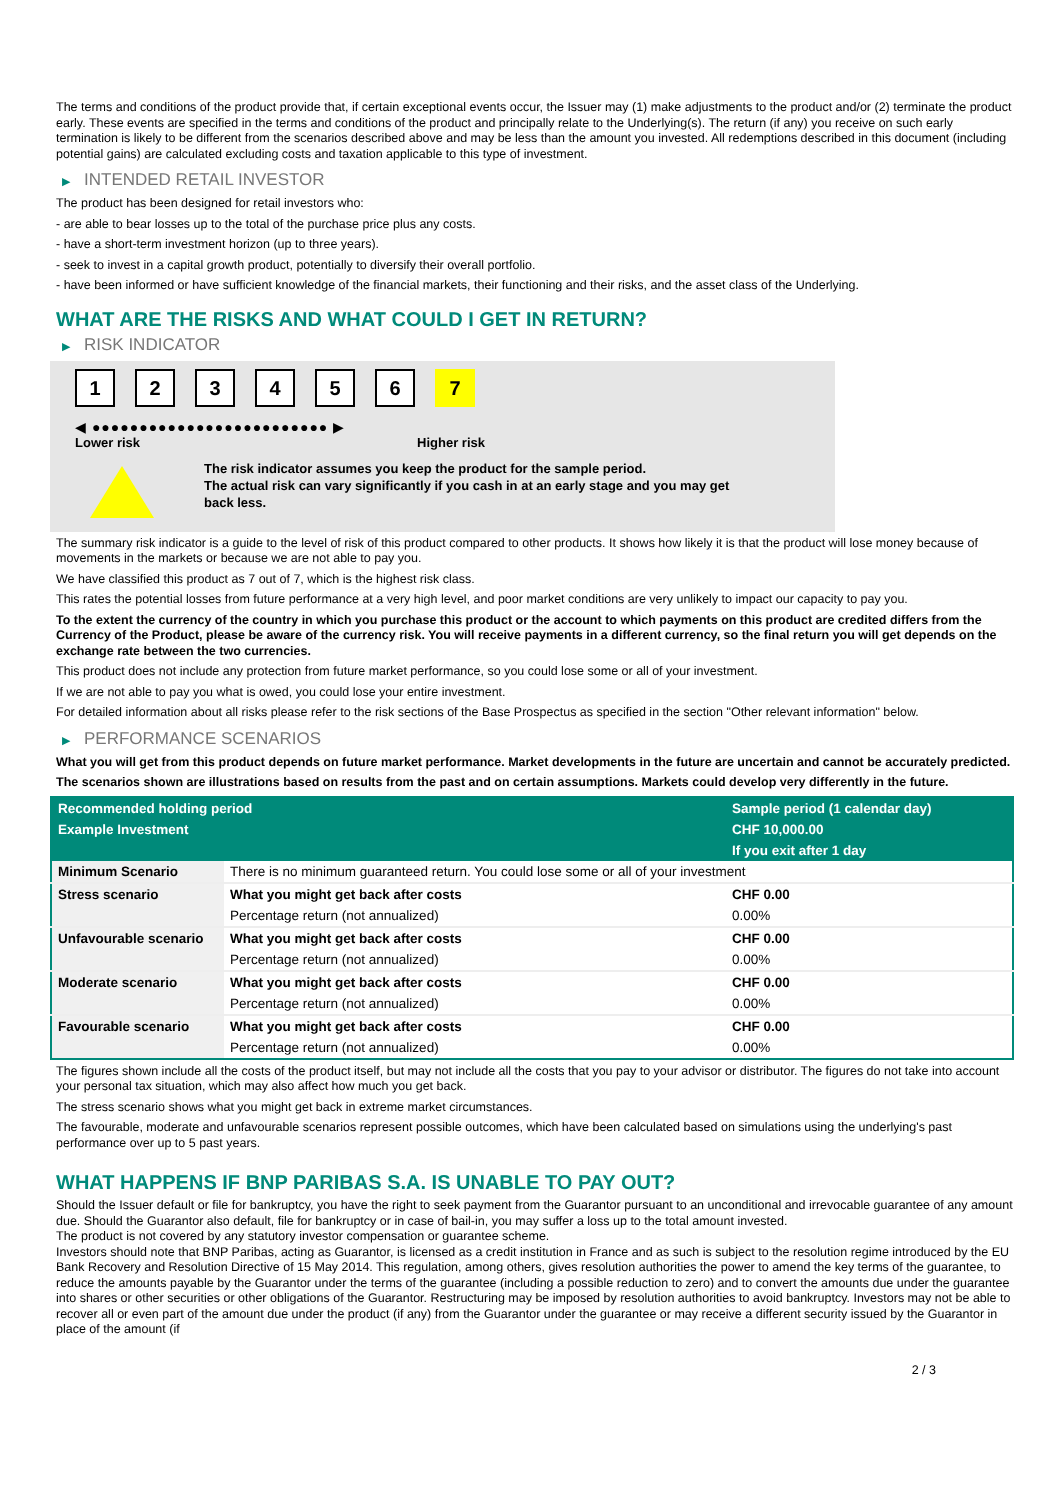The terms and conditions of the product provide that, if certain exceptional events occur, the Issuer may (1) make adjustments to the product and/or (2) terminate the product early. These events are specified in the terms and conditions of the product and principally relate to the Underlying(s). The return (if any) you receive on such early termination is likely to be different from the scenarios described above and may be less than the amount you invested. All redemptions described in this document (including potential gains) are calculated excluding costs and taxation applicable to this type of investment.
▶ INTENDED RETAIL INVESTOR
The product has been designed for retail investors who:
- are able to bear losses up to the total of the purchase price plus any costs.
- have a short-term investment horizon (up to three years).
- seek to invest in a capital growth product, potentially to diversify their overall portfolio.
- have been informed or have sufficient knowledge of the financial markets, their functioning and their risks, and the asset class of the Underlying.
WHAT ARE THE RISKS AND WHAT COULD I GET IN RETURN?
▶ RISK INDICATOR
123456 7
◀ ●●●●●●●●●●●●●●●●●●●●●●●●● ▶
Lower risk Higher risk
The risk indicator assumes you keep the product for the sample period.
The actual risk can vary significantly if you cash in at an early stage and you may get
back less.
The summary risk indicator is a guide to the level of risk of this product compared to other products. It shows how likely it is that the product will lose money because of movements in the markets or because we are not able to pay you.
We have classified this product as 7 out of 7, which is the highest risk class.
This rates the potential losses from future performance at a very high level, and poor market conditions are very unlikely to impact our capacity to pay you.
To the extent the currency of the country in which you purchase this product or the account to which payments on this product are credited differs from the Currency of the Product, please be aware of the currency risk. You will receive payments in a different currency, so the final return you will get depends on the exchange rate between the two currencies.
This product does not include any protection from future market performance, so you could lose some or all of your investment.
If we are not able to pay you what is owed, you could lose your entire investment.
For detailed information about all risks please refer to the risk sections of the Base Prospectus as specified in the section "Other relevant information" below.
▶ PERFORMANCE SCENARIOS
What you will get from this product depends on future market performance. Market developments in the future are uncertain and cannot be accurately predicted.
The scenarios shown are illustrations based on results from the past and on certain assumptions. Markets could develop very differently in the future.
| Recommended holding period | | Sample period (1 calendar day) |
| --- | --- | --- |
| Example Investment | | CHF 10,000.00 |
| | | If you exit after 1 day |
| Minimum Scenario | There is no minimum guaranteed return. You could lose some or all of your investment | |
| Stress scenario | What you might get back after costs | CHF 0.00 |
| | Percentage return (not annualized) | 0.00% |
| Unfavourable scenario | What you might get back after costs | CHF 0.00 |
| | Percentage return (not annualized) | 0.00% |
| Moderate scenario | What you might get back after costs | CHF 0.00 |
| | Percentage return (not annualized) | 0.00% |
| Favourable scenario | What you might get back after costs | CHF 0.00 |
| | Percentage return (not annualized) | 0.00% |
The figures shown include all the costs of the product itself, but may not include all the costs that you pay to your advisor or distributor. The figures do not take into account your personal tax situation, which may also affect how much you get back.
The stress scenario shows what you might get back in extreme market circumstances.
The favourable, moderate and unfavourable scenarios represent possible outcomes, which have been calculated based on simulations using the underlying's past performance over up to 5 past years.
WHAT HAPPENS IF BNP PARIBAS S.A. IS UNABLE TO PAY OUT?
Should the Issuer default or file for bankruptcy, you have the right to seek payment from the Guarantor pursuant to an unconditional and irrevocable guarantee of any amount due. Should the Guarantor also default, file for bankruptcy or in case of bail-in, you may suffer a loss up to the total amount invested.
The product is not covered by any statutory investor compensation or guarantee scheme.
Investors should note that BNP Paribas, acting as Guarantor, is licensed as a credit institution in France and as such is subject to the resolution regime introduced by the EU Bank Recovery and Resolution Directive of 15 May 2014. This regulation, among others, gives resolution authorities the power to amend the key terms of the guarantee, to reduce the amounts payable by the Guarantor under the terms of the guarantee (including a possible reduction to zero) and to convert the amounts due under the guarantee into shares or other securities or other obligations of the Guarantor. Restructuring may be imposed by resolution authorities to avoid bankruptcy. Investors may not be able to recover all or even part of the amount due under the product (if any) from the Guarantor under the guarantee or may receive a different security issued by the Guarantor in place of the amount (if
2 / 3